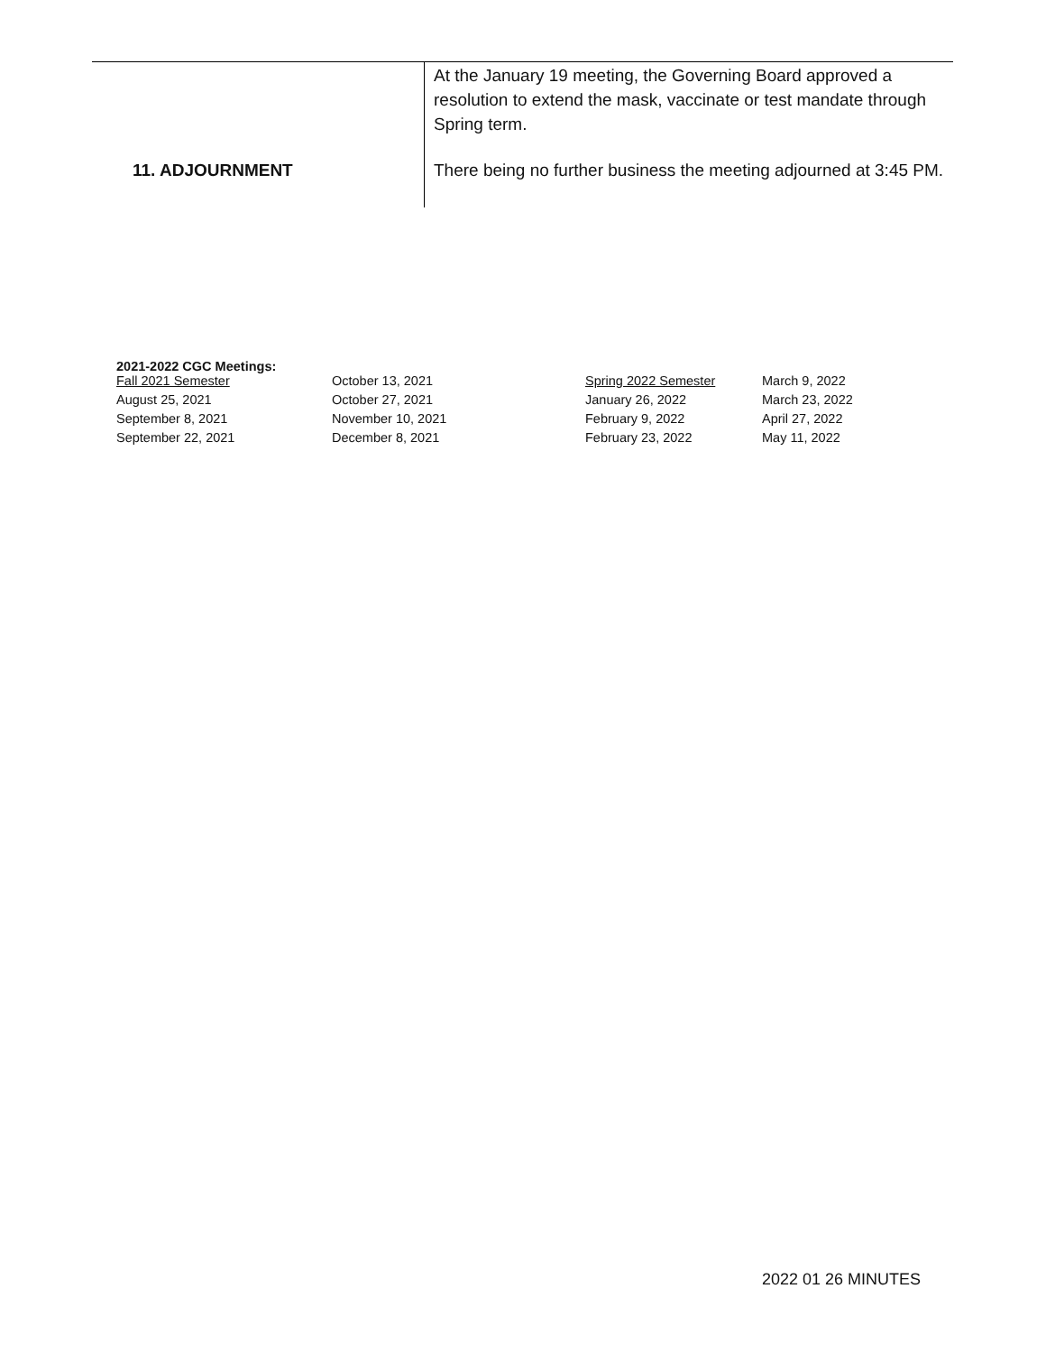| | At the January 19 meeting, the Governing Board approved a resolution to extend the mask, vaccinate or test mandate through Spring term. |
| 11. ADJOURNMENT | There being no further business the meeting adjourned at 3:45 PM. |
2021-2022 CGC Meetings:
| Fall 2021 Semester | October 13, 2021 | Spring 2022 Semester | March 9, 2022 |
| August 25, 2021 | October 27, 2021 | January 26, 2022 | March 23, 2022 |
| September 8, 2021 | November 10, 2021 | February 9, 2022 | April 27, 2022 |
| September 22, 2021 | December 8, 2021 | February 23, 2022 | May 11, 2022 |
2022 01 26 MINUTES